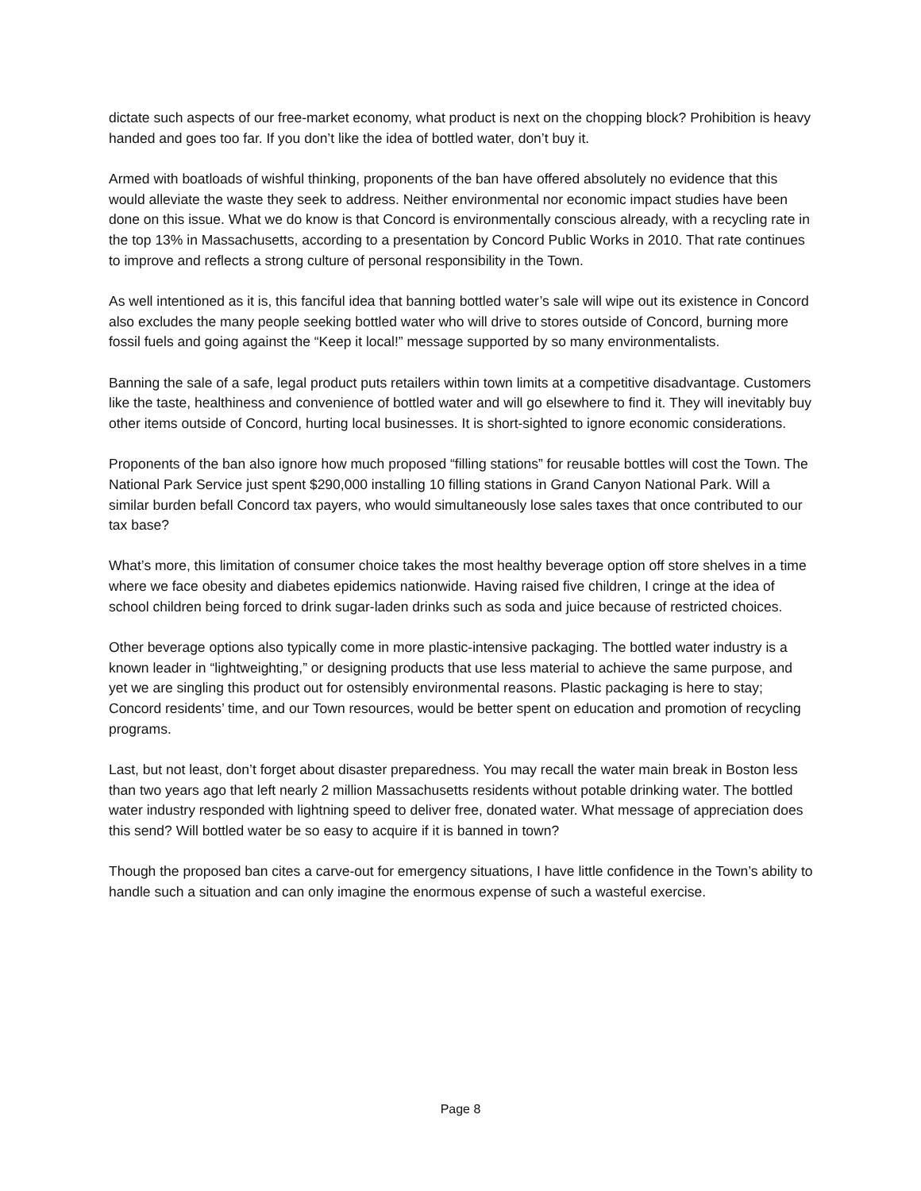dictate such aspects of our free-market economy, what product is next on the chopping block? Prohibition is heavy handed and goes too far. If you don’t like the idea of bottled water, don’t buy it.
Armed with boatloads of wishful thinking, proponents of the ban have offered absolutely no evidence that this would alleviate the waste they seek to address. Neither environmental nor economic impact studies have been done on this issue. What we do know is that Concord is environmentally conscious already, with a recycling rate in the top 13% in Massachusetts, according to a presentation by Concord Public Works in 2010. That rate continues to improve and reflects a strong culture of personal responsibility in the Town.
As well intentioned as it is, this fanciful idea that banning bottled water’s sale will wipe out its existence in Concord also excludes the many people seeking bottled water who will drive to stores outside of Concord, burning more fossil fuels and going against the “Keep it local!” message supported by so many environmentalists.
Banning the sale of a safe, legal product puts retailers within town limits at a competitive disadvantage. Customers like the taste, healthiness and convenience of bottled water and will go elsewhere to find it. They will inevitably buy other items outside of Concord, hurting local businesses. It is short-sighted to ignore economic considerations.
Proponents of the ban also ignore how much proposed “filling stations” for reusable bottles will cost the Town. The National Park Service just spent $290,000 installing 10 filling stations in Grand Canyon National Park. Will a similar burden befall Concord tax payers, who would simultaneously lose sales taxes that once contributed to our tax base?
What’s more, this limitation of consumer choice takes the most healthy beverage option off store shelves in a time where we face obesity and diabetes epidemics nationwide. Having raised five children, I cringe at the idea of school children being forced to drink sugar-laden drinks such as soda and juice because of restricted choices.
Other beverage options also typically come in more plastic-intensive packaging. The bottled water industry is a known leader in “lightweighting,” or designing products that use less material to achieve the same purpose, and yet we are singling this product out for ostensibly environmental reasons. Plastic packaging is here to stay; Concord residents’ time, and our Town resources, would be better spent on education and promotion of recycling programs.
Last, but not least, don’t forget about disaster preparedness. You may recall the water main break in Boston less than two years ago that left nearly 2 million Massachusetts residents without potable drinking water. The bottled water industry responded with lightning speed to deliver free, donated water. What message of appreciation does this send? Will bottled water be so easy to acquire if it is banned in town?
Though the proposed ban cites a carve-out for emergency situations, I have little confidence in the Town’s ability to handle such a situation and can only imagine the enormous expense of such a wasteful exercise.
Page 8